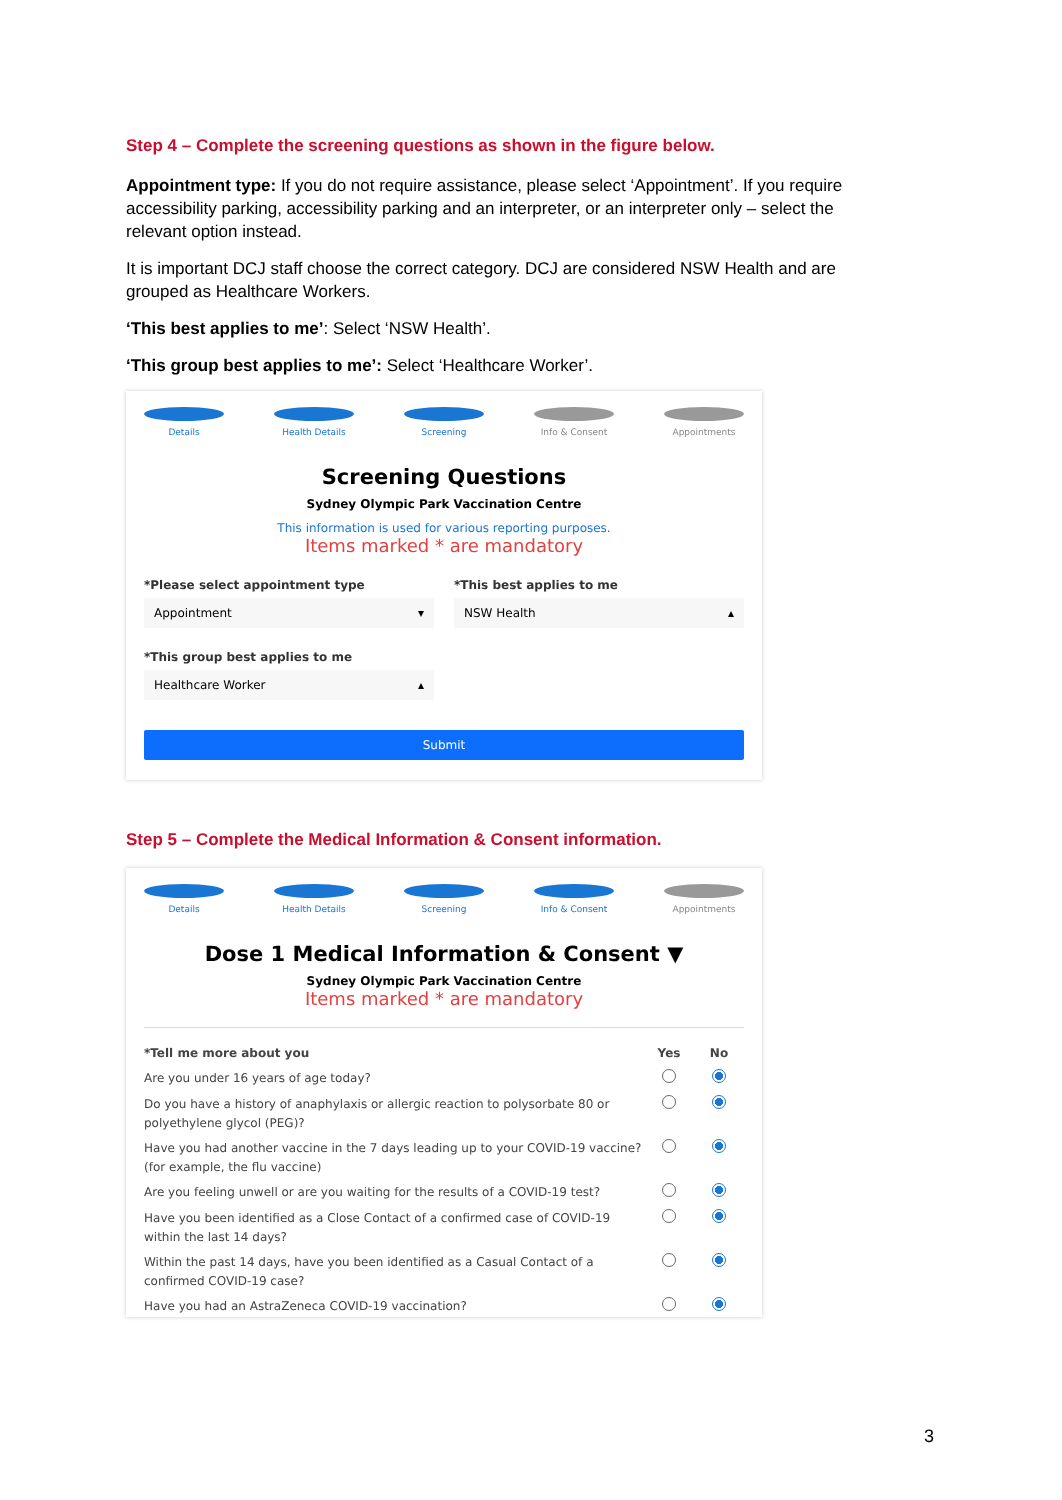Step 4 – Complete the screening questions as shown in the figure below.
Appointment type: If you do not require assistance, please select ‘Appointment’. If you require accessibility parking, accessibility parking and an interpreter, or an interpreter only – select the relevant option instead.
It is important DCJ staff choose the correct category. DCJ are considered NSW Health and are grouped as Healthcare Workers.
‘This best applies to me’: Select ‘NSW Health’.
‘This group best applies to me’: Select ‘Healthcare Worker’.
Details Health Details Screening Info & Consent Appointments
Screening Questions
Sydney Olympic Park Vaccination Centre
This information is used for various reporting purposes.
Items marked * are mandatory
*Please select appointment type
Appointment ▾
*This best applies to me
NSW Health ▴
*This group best applies to me
Healthcare Worker ▴
Submit
Step 5 – Complete the Medical Information & Consent information.
Details Health Details Screening Info & Consent Appointments
Dose 1 Medical Information & Consent ▼
Sydney Olympic Park Vaccination Centre
Items marked * are mandatory
*Tell me more about you Yes No
Are you under 16 years of age today?
Do you have a history of anaphylaxis or allergic reaction to polysorbate 80 or polyethylene glycol (PEG)?
Have you had another vaccine in the 7 days leading up to your COVID-19 vaccine? (for example, the flu vaccine)
Are you feeling unwell or are you waiting for the results of a COVID-19 test?
Have you been identified as a Close Contact of a confirmed case of COVID-19 within the last 14 days?
Within the past 14 days, have you been identified as a Casual Contact of a confirmed COVID-19 case?
Have you had an AstraZeneca COVID-19 vaccination?
3